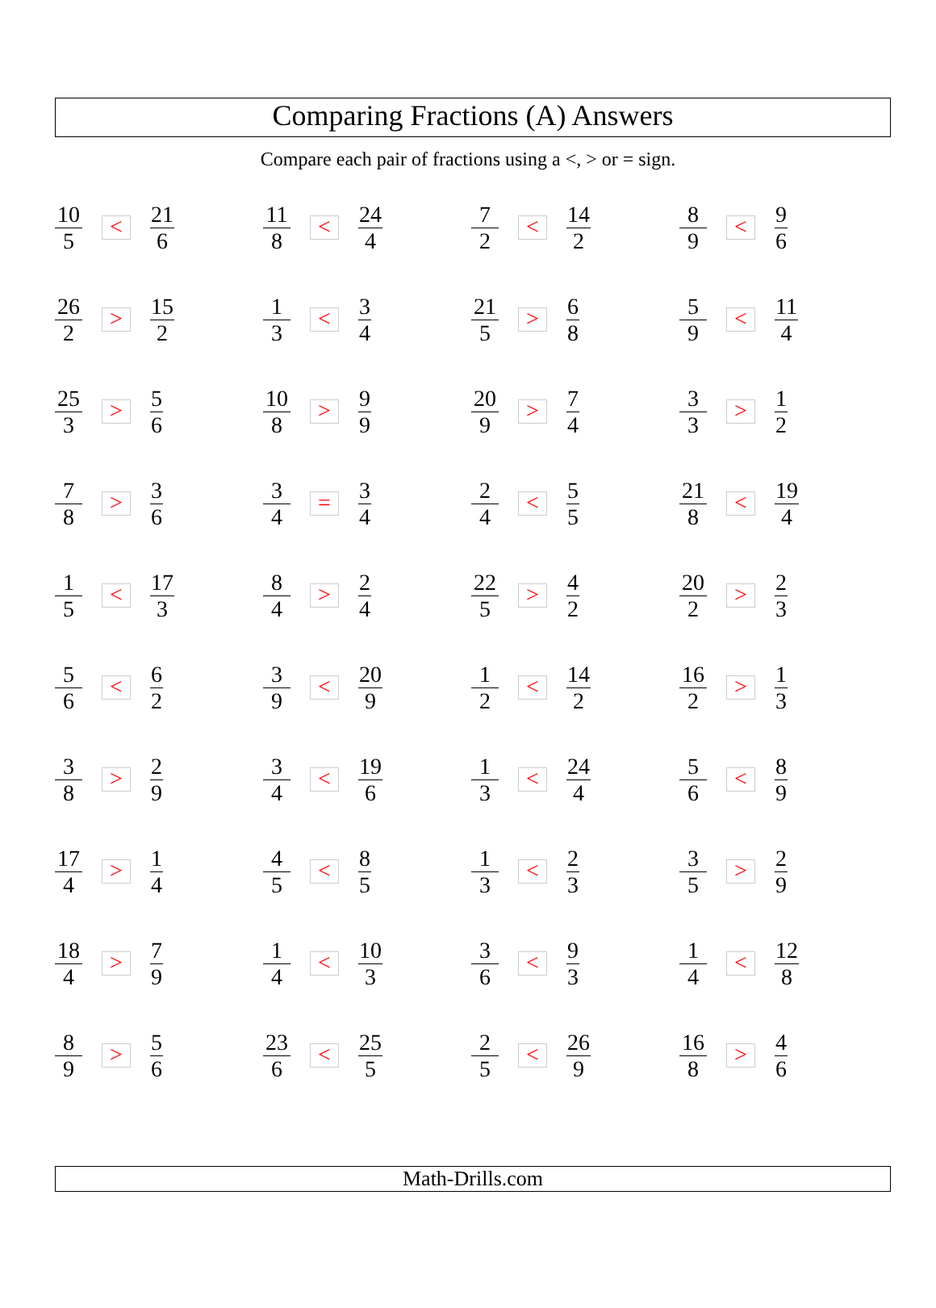Comparing Fractions (A) Answers
Compare each pair of fractions using a <, > or = sign.
| 10 5 < 21 6 | 11 8 < 24 4 | 7 2 < 14 2 | 8 9 < 9 6 |
| 26 2 > 15 2 | 1 3 < 3 4 | 21 5 > 6 8 | 5 9 < 11 4 |
| 25 3 > 5 6 | 10 8 > 9 9 | 20 9 > 7 4 | 3 3 > 1 2 |
| 7 8 > 3 6 | 3 4 = 3 4 | 2 4 < 5 5 | 21 8 < 19 4 |
| 1 5 < 17 3 | 8 4 > 2 4 | 22 5 > 4 2 | 20 2 > 2 3 |
| 5 6 < 6 2 | 3 9 < 20 9 | 1 2 < 14 2 | 16 2 > 1 3 |
| 3 8 > 2 9 | 3 4 < 19 6 | 1 3 < 24 4 | 5 6 < 8 9 |
| 17 4 > 1 4 | 4 5 < 8 5 | 1 3 < 2 3 | 3 5 > 2 9 |
| 18 4 > 7 9 | 1 4 < 10 3 | 3 6 < 9 3 | 1 4 < 12 8 |
| 8 9 > 5 6 | 23 6 < 25 5 | 2 5 < 26 9 | 16 8 > 4 6 |
Math-Drills.com